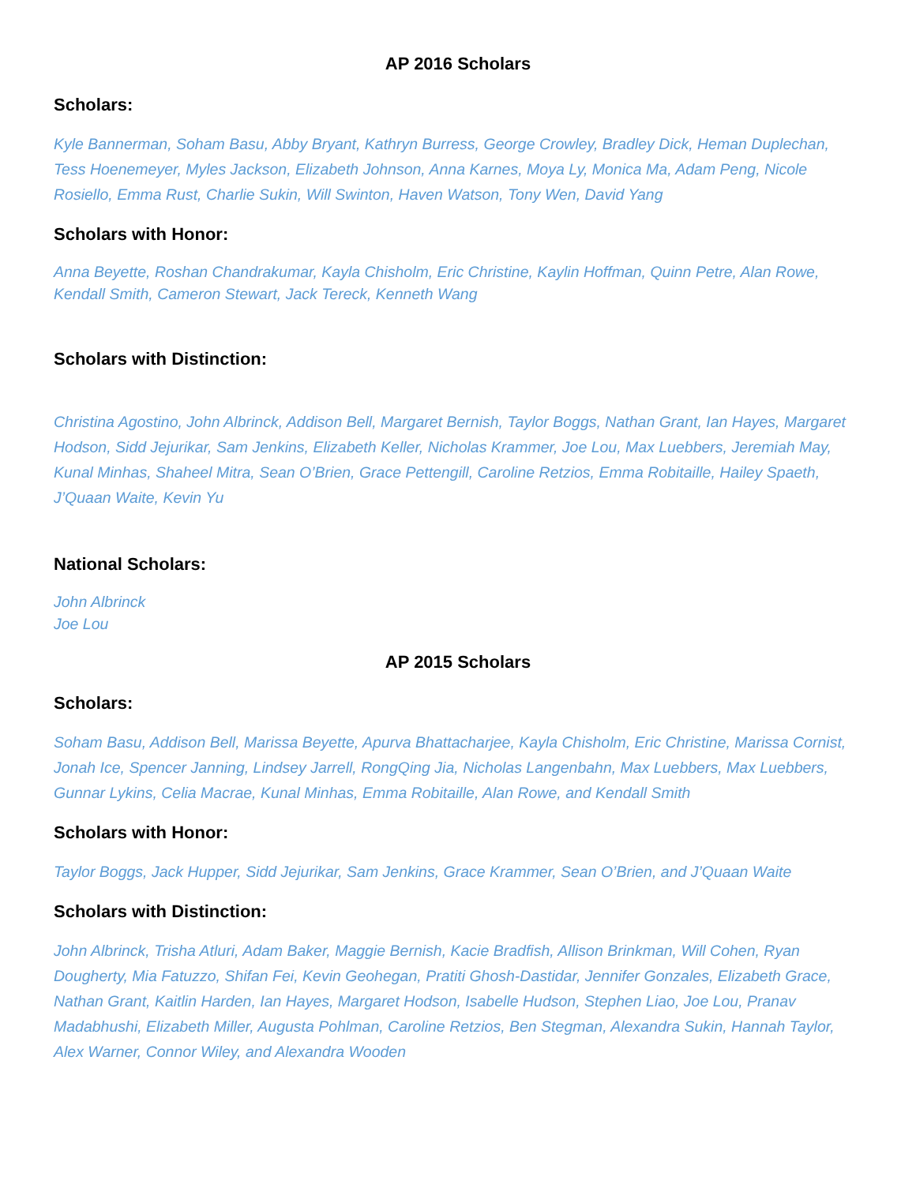AP 2016 Scholars
Scholars:
Kyle Bannerman, Soham Basu, Abby Bryant, Kathryn Burress, George Crowley, Bradley Dick, Heman Duplechan, Tess Hoenemeyer, Myles Jackson, Elizabeth Johnson, Anna Karnes, Moya Ly, Monica Ma, Adam Peng, Nicole Rosiello, Emma Rust, Charlie Sukin, Will Swinton, Haven Watson, Tony Wen, David Yang
Scholars with Honor:
Anna Beyette, Roshan Chandrakumar, Kayla Chisholm, Eric Christine, Kaylin Hoffman, Quinn Petre, Alan Rowe, Kendall Smith, Cameron Stewart, Jack Tereck, Kenneth Wang
Scholars with Distinction:
Christina Agostino, John Albrinck, Addison Bell, Margaret Bernish, Taylor Boggs, Nathan Grant, Ian Hayes, Margaret Hodson, Sidd Jejurikar, Sam Jenkins, Elizabeth Keller, Nicholas Krammer, Joe Lou, Max Luebbers, Jeremiah May, Kunal Minhas, Shaheel Mitra, Sean O’Brien, Grace Pettengill, Caroline Retzios, Emma Robitaille, Hailey Spaeth, J’Quaan Waite, Kevin Yu
National Scholars:
John Albrinck
Joe Lou
AP 2015 Scholars
Scholars:
Soham Basu, Addison Bell, Marissa Beyette, Apurva Bhattacharjee, Kayla Chisholm, Eric Christine, Marissa Cornist, Jonah Ice, Spencer Janning, Lindsey Jarrell, RongQing Jia, Nicholas Langenbahn, Max Luebbers, Max Luebbers, Gunnar Lykins, Celia Macrae, Kunal Minhas, Emma Robitaille, Alan Rowe, and Kendall Smith
Scholars with Honor:
Taylor Boggs, Jack Hupper, Sidd Jejurikar, Sam Jenkins, Grace Krammer, Sean O’Brien, and J’Quaan Waite
Scholars with Distinction:
John Albrinck, Trisha Atluri, Adam Baker, Maggie Bernish, Kacie Bradfish, Allison Brinkman, Will Cohen, Ryan Dougherty, Mia Fatuzzo, Shifan Fei, Kevin Geohegan, Pratiti Ghosh-Dastidar, Jennifer Gonzales, Elizabeth Grace, Nathan Grant, Kaitlin Harden, Ian Hayes, Margaret Hodson, Isabelle Hudson, Stephen Liao, Joe Lou, Pranav Madabhushi, Elizabeth Miller, Augusta Pohlman, Caroline Retzios, Ben Stegman, Alexandra Sukin, Hannah Taylor, Alex Warner, Connor Wiley, and Alexandra Wooden